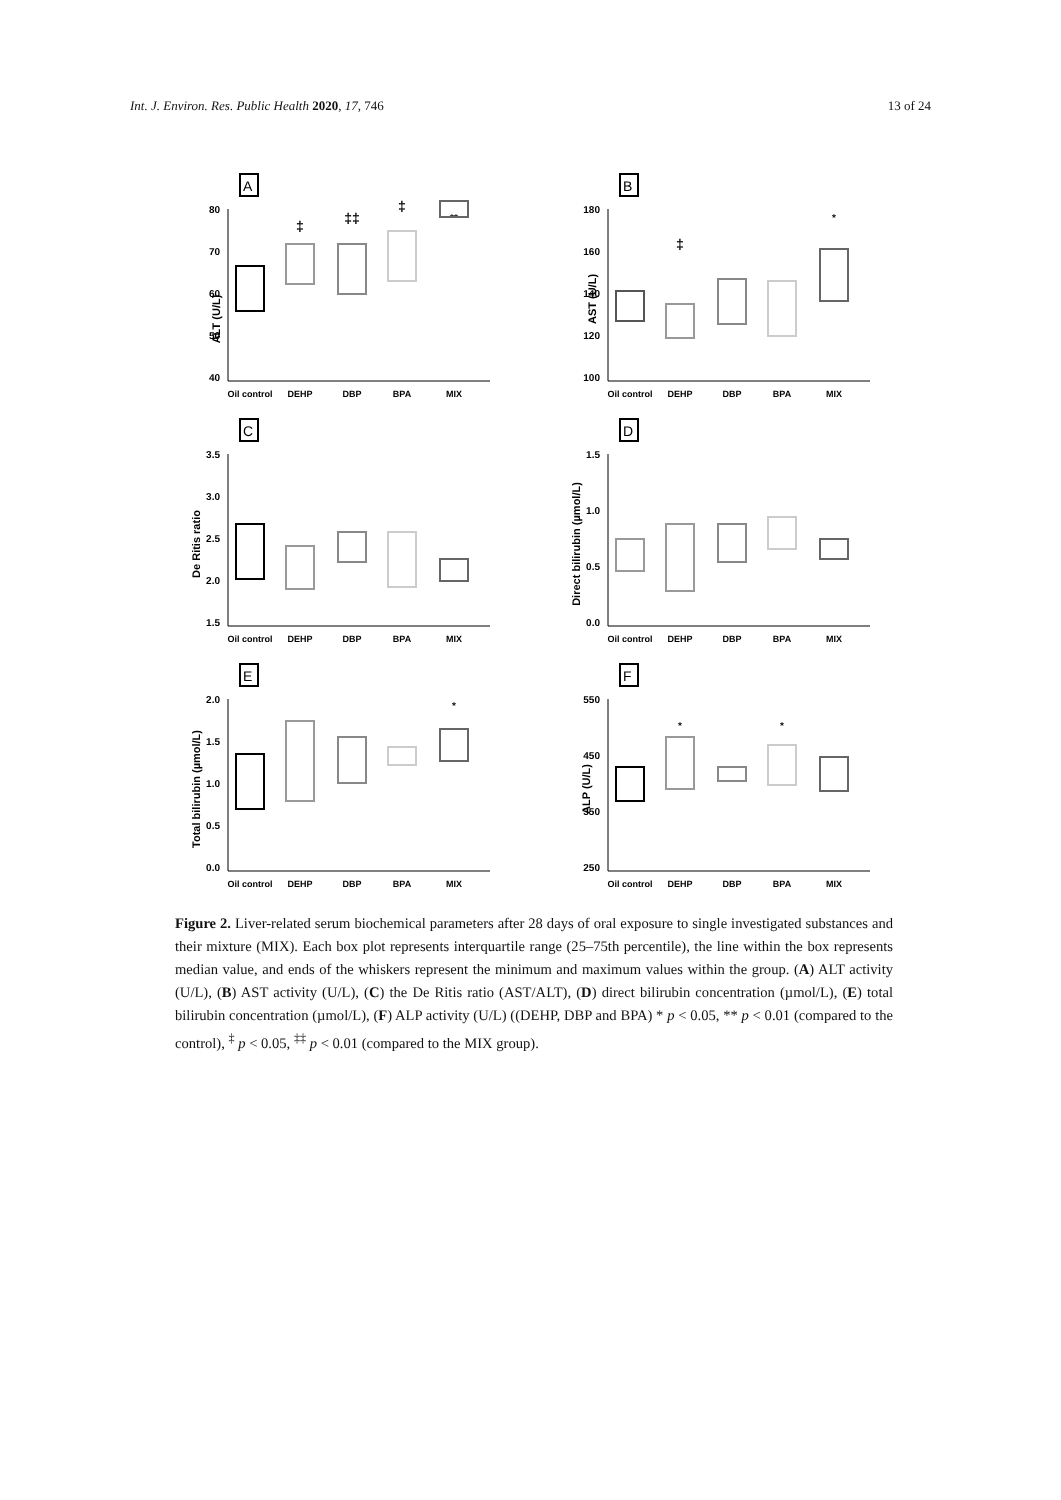Int. J. Environ. Res. Public Health 2020, 17, 746 13 of 24
A
ALT (U/L)
80
70
60
50
40
Oil control
DEHP
DBP
BPA
MIX
‡
‡‡
‡
**
B
AST (U/L)
180
160
140
120
100
Oil control
DEHP
DBP
BPA
MIX
‡
*
C
De Ritis ratio
3.5
3.0
2.5
2.0
1.5
Oil control
DEHP
DBP
BPA
MIX
D
Direct bilirubin (µmol/L)
1.5
1.0
0.5
0.0
Oil control
DEHP
DBP
BPA
MIX
E
Total bilirubin (µmol/L)
2.0
1.5
1.0
0.5
0.0
Oil control
DEHP
DBP
BPA
MIX
*
F
ALP (U/L)
550
450
350
250
Oil control
DEHP
DBP
BPA
MIX
*
*
Figure 2. Liver-related serum biochemical parameters after 28 days of oral exposure to single investigated substances and their mixture (MIX). Each box plot represents interquartile range (25–75th percentile), the line within the box represents median value, and ends of the whiskers represent the minimum and maximum values within the group. (A) ALT activity (U/L), (B) AST activity (U/L), (C) the De Ritis ratio (AST/ALT), (D) direct bilirubin concentration (µmol/L), (E) total bilirubin concentration (µmol/L), (F) ALP activity (U/L) ((DEHP, DBP and BPA) * p < 0.05, ** p < 0.01 (compared to the control), <sup>‡</sup> p < 0.05, <sup>‡‡</sup> p < 0.01 (compared to the MIX group).